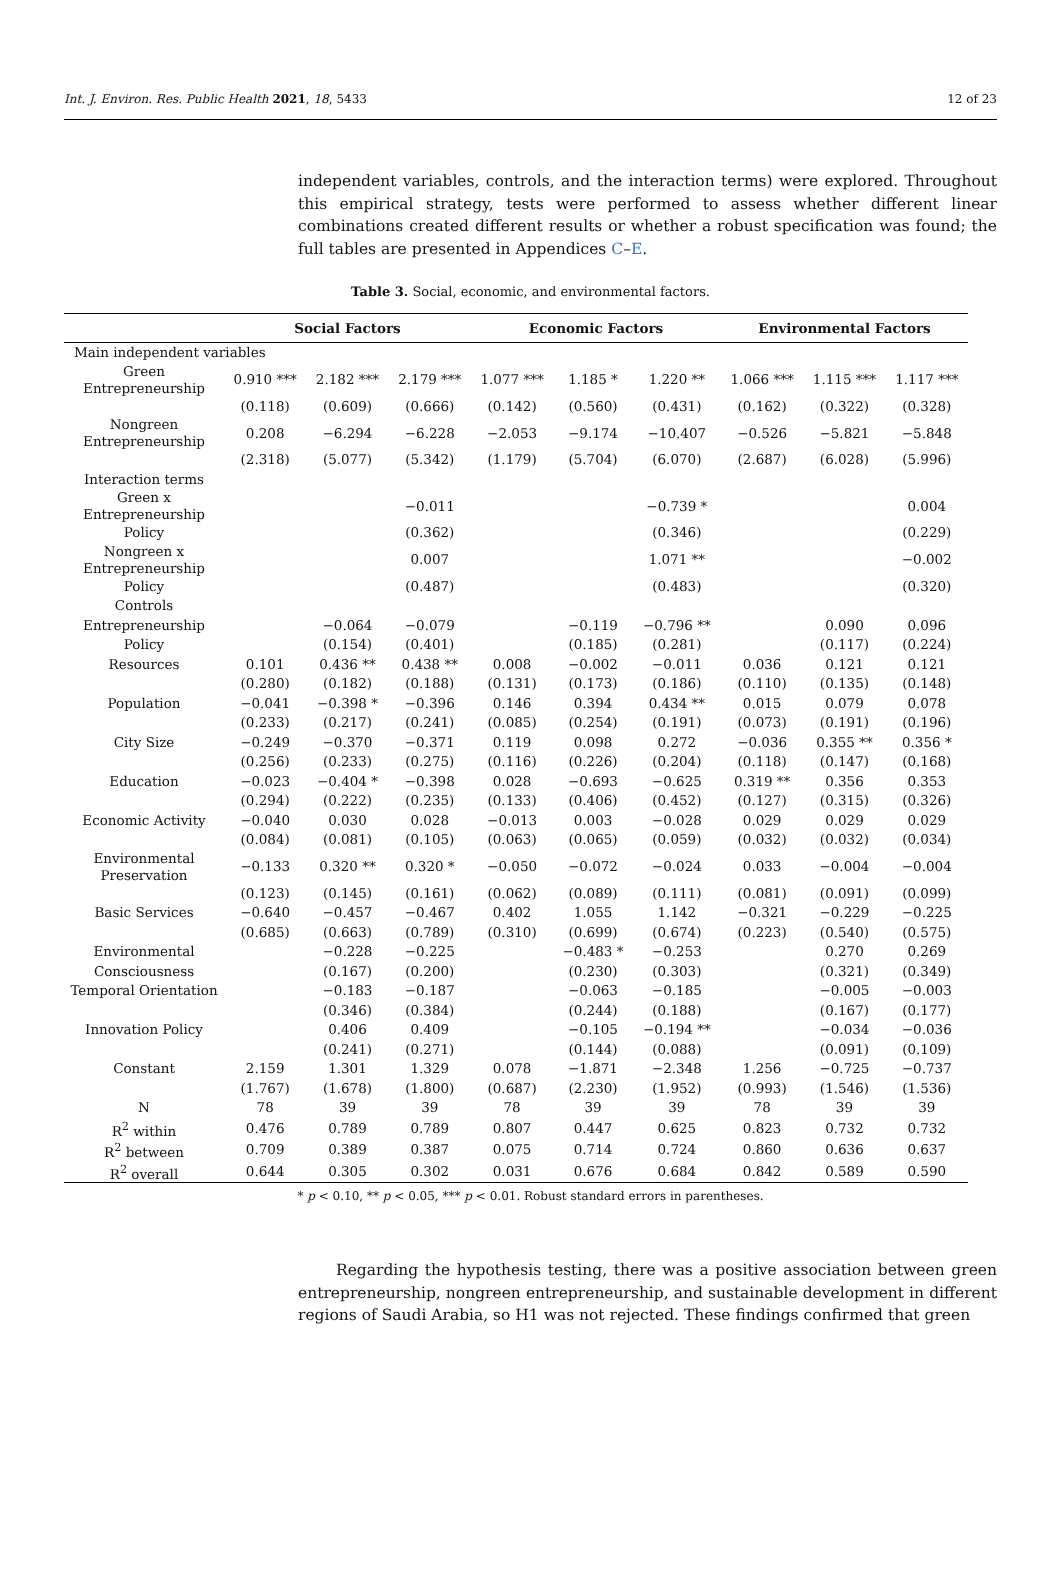Int. J. Environ. Res. Public Health 2021, 18, 5433 12 of 23
independent variables, controls, and the interaction terms) were explored. Throughout this empirical strategy, tests were performed to assess whether different linear combinations created different results or whether a robust specification was found; the full tables are presented in Appendices C–E.
Table 3. Social, economic, and environmental factors.
| | Social Factors | | | Economic Factors | | | Environmental Factors | | |
| --- | --- | --- | --- | --- | --- | --- | --- | --- | --- |
| Main independent variables | | | | | | | | | |
| Green Entrepreneurship | 0.910 *** | 2.182 *** | 2.179 *** | 1.077 *** | 1.185 * | 1.220 ** | 1.066 *** | 1.115 *** | 1.117 *** |
| | (0.118) | (0.609) | (0.666) | (0.142) | (0.560) | (0.431) | (0.162) | (0.322) | (0.328) |
| Nongreen Entrepreneurship | 0.208 | −6.294 | −6.228 | −2.053 | −9.174 | −10.407 | −0.526 | −5.821 | −5.848 |
| | (2.318) | (5.077) | (5.342) | (1.179) | (5.704) | (6.070) | (2.687) | (6.028) | (5.996) |
| Interaction terms | | | | | | | | | |
| Green x Entrepreneurship | | | −0.011 | | | −0.739 * | | | 0.004 |
| Policy | | | (0.362) | | | (0.346) | | | (0.229) |
| Nongreen x Entrepreneurship | | | 0.007 | | | 1.071 ** | | | −0.002 |
| Policy | | | (0.487) | | | (0.483) | | | (0.320) |
| Controls | | | | | | | | | |
| Entrepreneurship | | −0.064 | −0.079 | | −0.119 | −0.796 ** | | 0.090 | 0.096 |
| Policy | | (0.154) | (0.401) | | (0.185) | (0.281) | | (0.117) | (0.224) |
| Resources | 0.101 | 0.436 ** | 0.438 ** | 0.008 | −0.002 | −0.011 | 0.036 | 0.121 | 0.121 |
| | (0.280) | (0.182) | (0.188) | (0.131) | (0.173) | (0.186) | (0.110) | (0.135) | (0.148) |
| Population | −0.041 | −0.398 * | −0.396 | 0.146 | 0.394 | 0.434 ** | 0.015 | 0.079 | 0.078 |
| | (0.233) | (0.217) | (0.241) | (0.085) | (0.254) | (0.191) | (0.073) | (0.191) | (0.196) |
| City Size | −0.249 | −0.370 | −0.371 | 0.119 | 0.098 | 0.272 | −0.036 | 0.355 ** | 0.356 * |
| | (0.256) | (0.233) | (0.275) | (0.116) | (0.226) | (0.204) | (0.118) | (0.147) | (0.168) |
| Education | −0.023 | −0.404 * | −0.398 | 0.028 | −0.693 | −0.625 | 0.319 ** | 0.356 | 0.353 |
| | (0.294) | (0.222) | (0.235) | (0.133) | (0.406) | (0.452) | (0.127) | (0.315) | (0.326) |
| Economic Activity | −0.040 | 0.030 | 0.028 | −0.013 | 0.003 | −0.028 | 0.029 | 0.029 | 0.029 |
| | (0.084) | (0.081) | (0.105) | (0.063) | (0.065) | (0.059) | (0.032) | (0.032) | (0.034) |
| Environmental Preservation | −0.133 | 0.320 ** | 0.320 * | −0.050 | −0.072 | −0.024 | 0.033 | −0.004 | −0.004 |
| | (0.123) | (0.145) | (0.161) | (0.062) | (0.089) | (0.111) | (0.081) | (0.091) | (0.099) |
| Basic Services | −0.640 | −0.457 | −0.467 | 0.402 | 1.055 | 1.142 | −0.321 | −0.229 | −0.225 |
| | (0.685) | (0.663) | (0.789) | (0.310) | (0.699) | (0.674) | (0.223) | (0.540) | (0.575) |
| Environmental | | −0.228 | −0.225 | | −0.483 * | −0.253 | | 0.270 | 0.269 |
| Consciousness | | (0.167) | (0.200) | | (0.230) | (0.303) | | (0.321) | (0.349) |
| Temporal Orientation | | −0.183 | −0.187 | | −0.063 | −0.185 | | −0.005 | −0.003 |
| | | (0.346) | (0.384) | | (0.244) | (0.188) | | (0.167) | (0.177) |
| Innovation Policy | | 0.406 | 0.409 | | −0.105 | −0.194 ** | | −0.034 | −0.036 |
| | | (0.241) | (0.271) | | (0.144) | (0.088) | | (0.091) | (0.109) |
| Constant | 2.159 | 1.301 | 1.329 | 0.078 | −1.871 | −2.348 | 1.256 | −0.725 | −0.737 |
| | (1.767) | (1.678) | (1.800) | (0.687) | (2.230) | (1.952) | (0.993) | (1.546) | (1.536) |
| N | 78 | 39 | 39 | 78 | 39 | 39 | 78 | 39 | 39 |
| R<sup>2</sup> within | 0.476 | 0.789 | 0.789 | 0.807 | 0.447 | 0.625 | 0.823 | 0.732 | 0.732 |
| R<sup>2</sup> between | 0.709 | 0.389 | 0.387 | 0.075 | 0.714 | 0.724 | 0.860 | 0.636 | 0.637 |
| R<sup>2</sup> overall | 0.644 | 0.305 | 0.302 | 0.031 | 0.676 | 0.684 | 0.842 | 0.589 | 0.590 |
* p < 0.10, ** p < 0.05, *** p < 0.01. Robust standard errors in parentheses.
Regarding the hypothesis testing, there was a positive association between green entrepreneurship, nongreen entrepreneurship, and sustainable development in different regions of Saudi Arabia, so H1 was not rejected. These findings confirmed that green